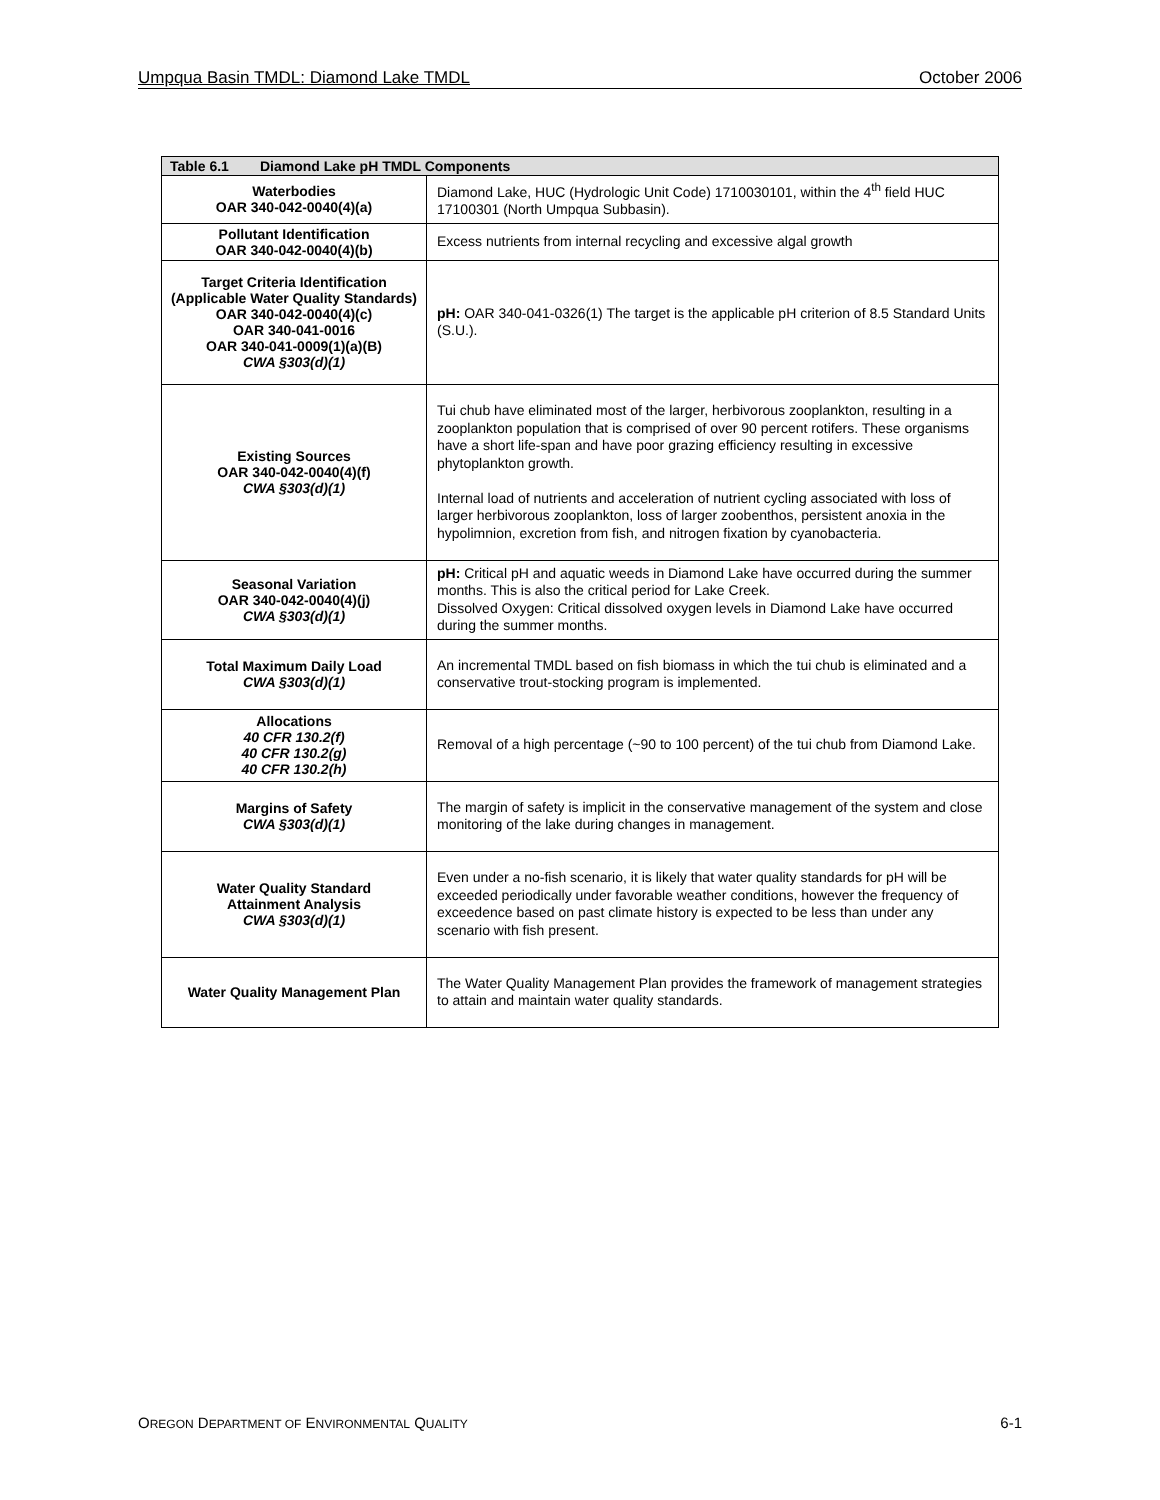Umpqua Basin TMDL: Diamond Lake TMDL October 2006
| Table 6.1 Diamond Lake pH TMDL Components | |
| --- | --- |
| Waterbodies OAR 340-042-0040(4)(a) | Diamond Lake, HUC (Hydrologic Unit Code) 1710030101, within the 4<sup>th</sup> field HUC 17100301 (North Umpqua Subbasin). |
| Pollutant Identification OAR 340-042-0040(4)(b) | Excess nutrients from internal recycling and excessive algal growth |
| Target Criteria Identification (Applicable Water Quality Standards) OAR 340-042-0040(4)(c) OAR 340-041-0016 OAR 340-041-0009(1)(a)(B) CWA §303(d)(1) | pH: OAR 340-041-0326(1) The target is the applicable pH criterion of 8.5 Standard Units (S.U.). |
| Existing Sources OAR 340-042-0040(4)(f) CWA §303(d)(1) | Tui chub have eliminated most of the larger, herbivorous zooplankton, resulting in a zooplankton population that is comprised of over 90 percent rotifers. These organisms have a short life-span and have poor grazing efficiency resulting in excessive phytoplankton growth. Internal load of nutrients and acceleration of nutrient cycling associated with loss of larger herbivorous zooplankton, loss of larger zoobenthos, persistent anoxia in the hypolimnion, excretion from fish, and nitrogen fixation by cyanobacteria. |
| Seasonal Variation OAR 340-042-0040(4)(j) CWA §303(d)(1) | pH: Critical pH and aquatic weeds in Diamond Lake have occurred during the summer months. This is also the critical period for Lake Creek. Dissolved Oxygen: Critical dissolved oxygen levels in Diamond Lake have occurred during the summer months. |
| Total Maximum Daily Load CWA §303(d)(1) | An incremental TMDL based on fish biomass in which the tui chub is eliminated and a conservative trout-stocking program is implemented. |
| Allocations 40 CFR 130.2(f) 40 CFR 130.2(g) 40 CFR 130.2(h) | Removal of a high percentage (~90 to 100 percent) of the tui chub from Diamond Lake. |
| Margins of Safety CWA §303(d)(1) | The margin of safety is implicit in the conservative management of the system and close monitoring of the lake during changes in management. |
| Water Quality Standard Attainment Analysis CWA §303(d)(1) | Even under a no-fish scenario, it is likely that water quality standards for pH will be exceeded periodically under favorable weather conditions, however the frequency of exceedence based on past climate history is expected to be less than under any scenario with fish present. |
| Water Quality Management Plan | The Water Quality Management Plan provides the framework of management strategies to attain and maintain water quality standards. |
OREGON DEPARTMENT OF ENVIRONMENTAL QUALITY 6-1